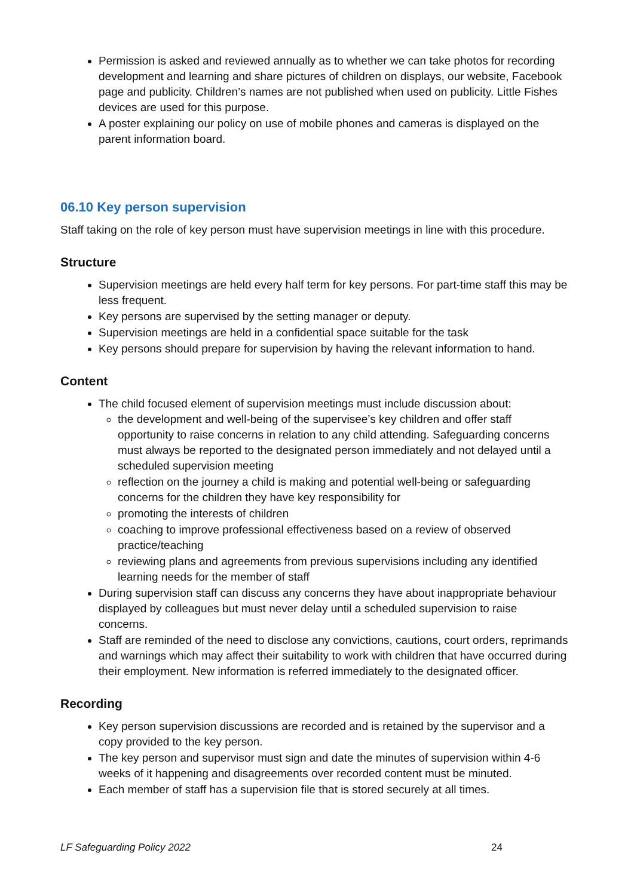Permission is asked and reviewed annually as to whether we can take photos for recording development and learning and share pictures of children on displays, our website, Facebook page and publicity. Children’s names are not published when used on publicity. Little Fishes devices are used for this purpose.
A poster explaining our policy on use of mobile phones and cameras is displayed on the parent information board.
06.10 Key person supervision
Staff taking on the role of key person must have supervision meetings in line with this procedure.
Structure
Supervision meetings are held every half term for key persons. For part-time staff this may be less frequent.
Key persons are supervised by the setting manager or deputy.
Supervision meetings are held in a confidential space suitable for the task
Key persons should prepare for supervision by having the relevant information to hand.
Content
The child focused element of supervision meetings must include discussion about:
the development and well-being of the supervisee’s key children and offer staff opportunity to raise concerns in relation to any child attending. Safeguarding concerns must always be reported to the designated person immediately and not delayed until a scheduled supervision meeting
reflection on the journey a child is making and potential well-being or safeguarding concerns for the children they have key responsibility for
promoting the interests of children
coaching to improve professional effectiveness based on a review of observed practice/teaching
reviewing plans and agreements from previous supervisions including any identified learning needs for the member of staff
During supervision staff can discuss any concerns they have about inappropriate behaviour displayed by colleagues but must never delay until a scheduled supervision to raise concerns.
Staff are reminded of the need to disclose any convictions, cautions, court orders, reprimands and warnings which may affect their suitability to work with children that have occurred during their employment. New information is referred immediately to the designated officer.
Recording
Key person supervision discussions are recorded and is retained by the supervisor and a copy provided to the key person.
The key person and supervisor must sign and date the minutes of supervision within 4-6 weeks of it happening and disagreements over recorded content must be minuted.
Each member of staff has a supervision file that is stored securely at all times.
LF Safeguarding Policy 2022 24